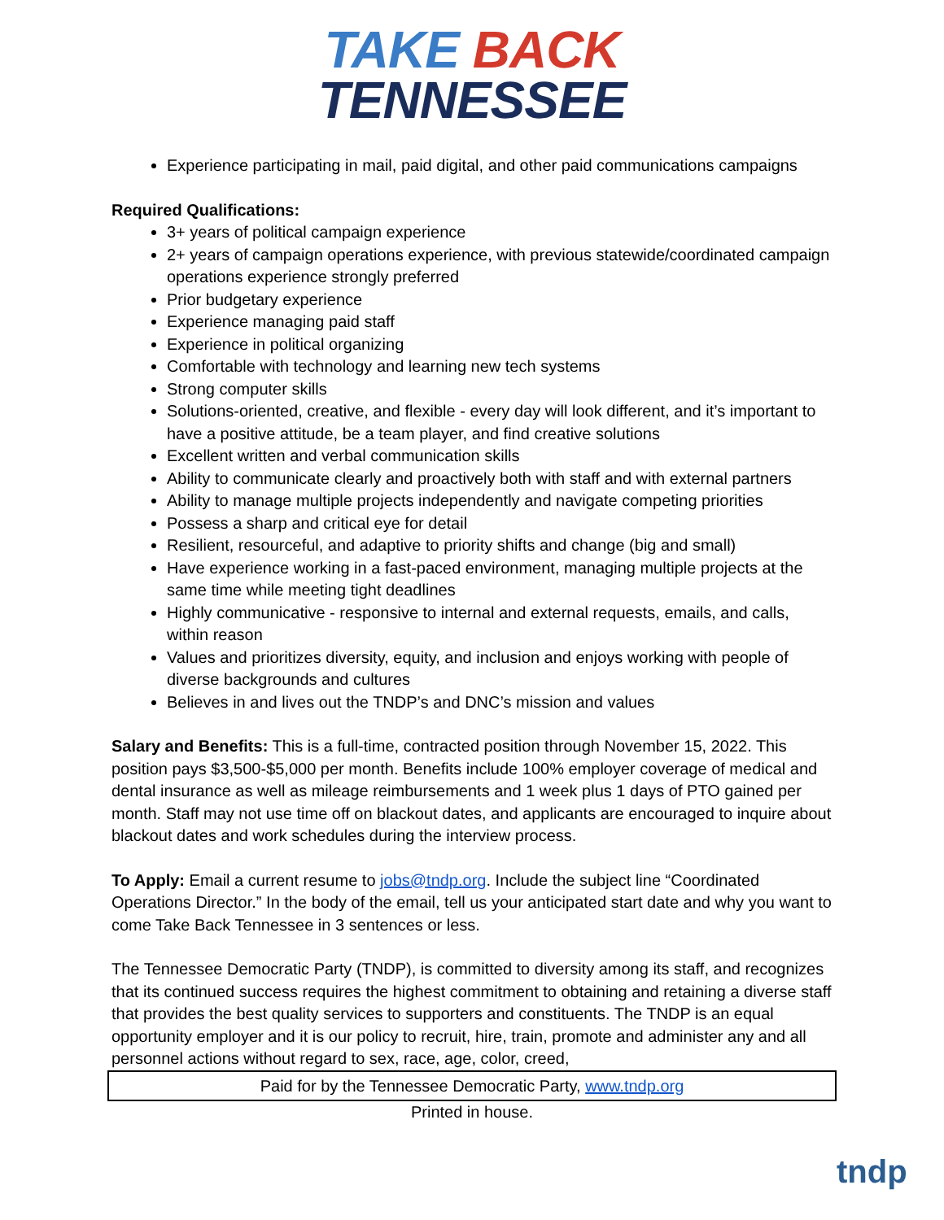TAKE BACK
TENNESSEE
Experience participating in mail, paid digital, and other paid communications campaigns
Required Qualifications:
3+ years of political campaign experience
2+ years of campaign operations experience, with previous statewide/coordinated campaign operations experience strongly preferred
Prior budgetary experience
Experience managing paid staff
Experience in political organizing
Comfortable with technology and learning new tech systems
Strong computer skills
Solutions-oriented, creative, and flexible - every day will look different, and it’s important to have a positive attitude, be a team player, and find creative solutions
Excellent written and verbal communication skills
Ability to communicate clearly and proactively both with staff and with external partners
Ability to manage multiple projects independently and navigate competing priorities
Possess a sharp and critical eye for detail
Resilient, resourceful, and adaptive to priority shifts and change (big and small)
Have experience working in a fast-paced environment, managing multiple projects at the same time while meeting tight deadlines
Highly communicative - responsive to internal and external requests, emails, and calls, within reason
Values and prioritizes diversity, equity, and inclusion and enjoys working with people of diverse backgrounds and cultures
Believes in and lives out the TNDP’s and DNC’s mission and values
Salary and Benefits: This is a full-time, contracted position through November 15, 2022. This position pays $3,500-$5,000 per month. Benefits include 100% employer coverage of medical and dental insurance as well as mileage reimbursements and 1 week plus 1 days of PTO gained per month. Staff may not use time off on blackout dates, and applicants are encouraged to inquire about blackout dates and work schedules during the interview process.
To Apply: Email a current resume to jobs@tndp.org. Include the subject line “Coordinated Operations Director.” In the body of the email, tell us your anticipated start date and why you want to come Take Back Tennessee in 3 sentences or less.
The Tennessee Democratic Party (TNDP), is committed to diversity among its staff, and recognizes that its continued success requires the highest commitment to obtaining and retaining a diverse staff that provides the best quality services to supporters and constituents. The TNDP is an equal opportunity employer and it is our policy to recruit, hire, train, promote and administer any and all personnel actions without regard to sex, race, age, color, creed,
Paid for by the Tennessee Democratic Party, www.tndp.org
Printed in house.
tndp